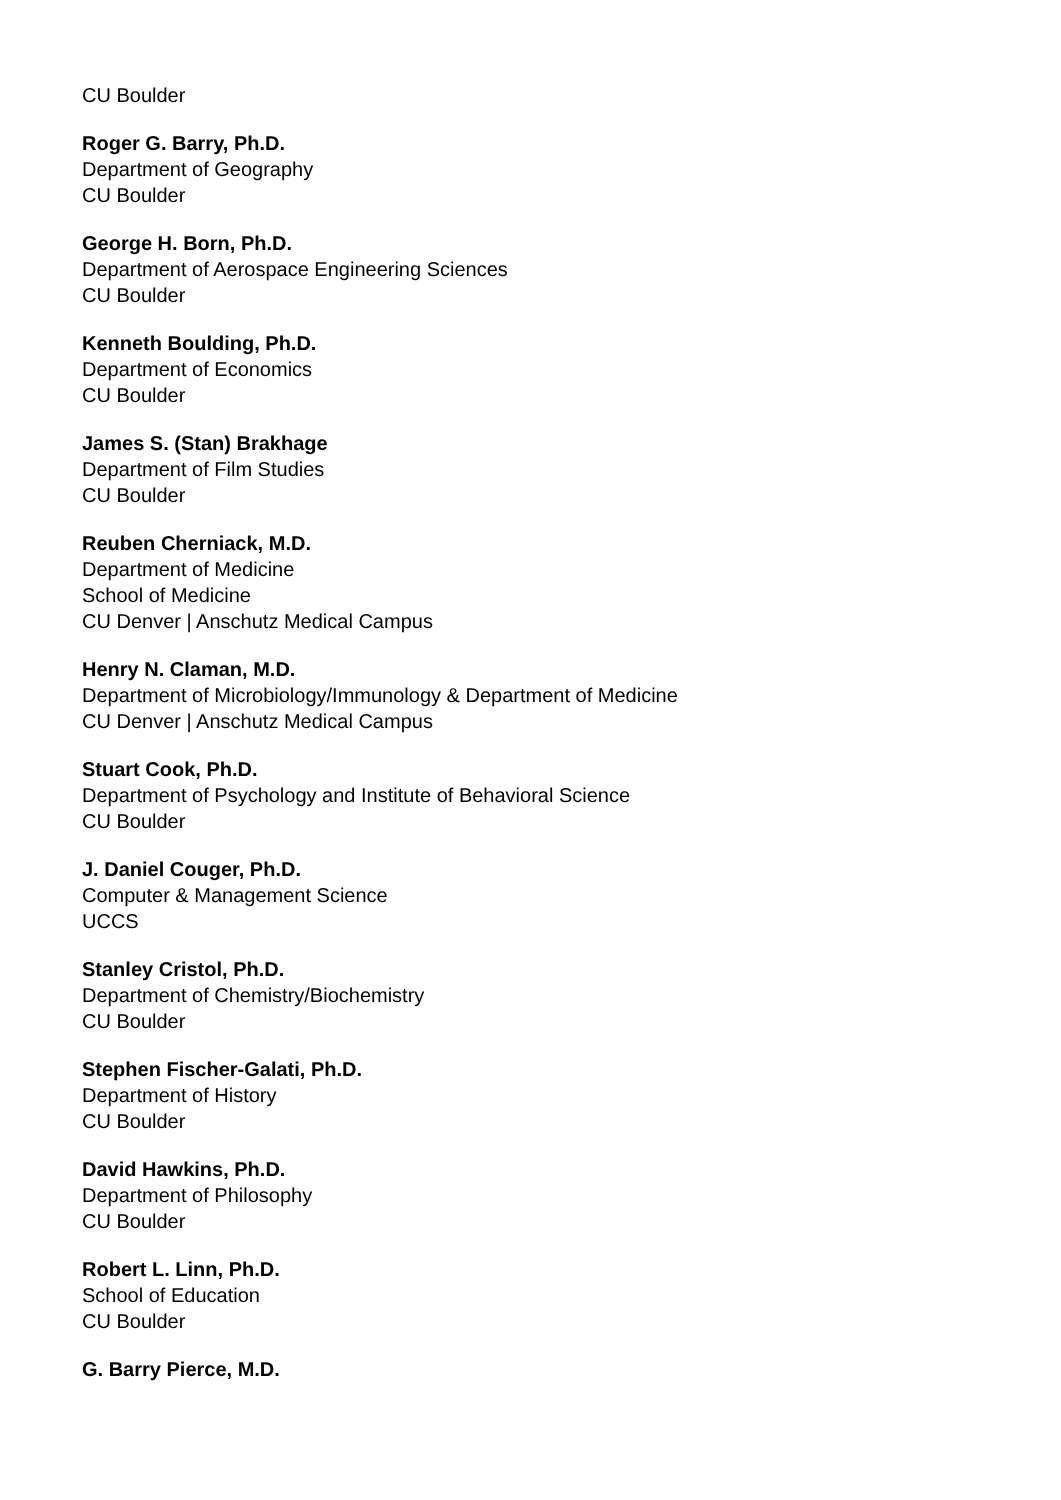CU Boulder
Roger G. Barry, Ph.D.
Department of Geography
CU Boulder
George H. Born, Ph.D.
Department of Aerospace Engineering Sciences
CU Boulder
Kenneth Boulding, Ph.D.
Department of Economics
CU Boulder
James S. (Stan) Brakhage
Department of Film Studies
CU Boulder
Reuben Cherniack, M.D.
Department of Medicine
School of Medicine
CU Denver | Anschutz Medical Campus
Henry N. Claman, M.D.
Department of Microbiology/Immunology & Department of Medicine
CU Denver | Anschutz Medical Campus
Stuart Cook, Ph.D.
Department of Psychology and Institute of Behavioral Science
CU Boulder
J. Daniel Couger, Ph.D.
Computer & Management Science
UCCS
Stanley Cristol, Ph.D.
Department of Chemistry/Biochemistry
CU Boulder
Stephen Fischer-Galati, Ph.D.
Department of History
CU Boulder
David Hawkins, Ph.D.
Department of Philosophy
CU Boulder
Robert L. Linn, Ph.D.
School of Education
CU Boulder
G. Barry Pierce, M.D.